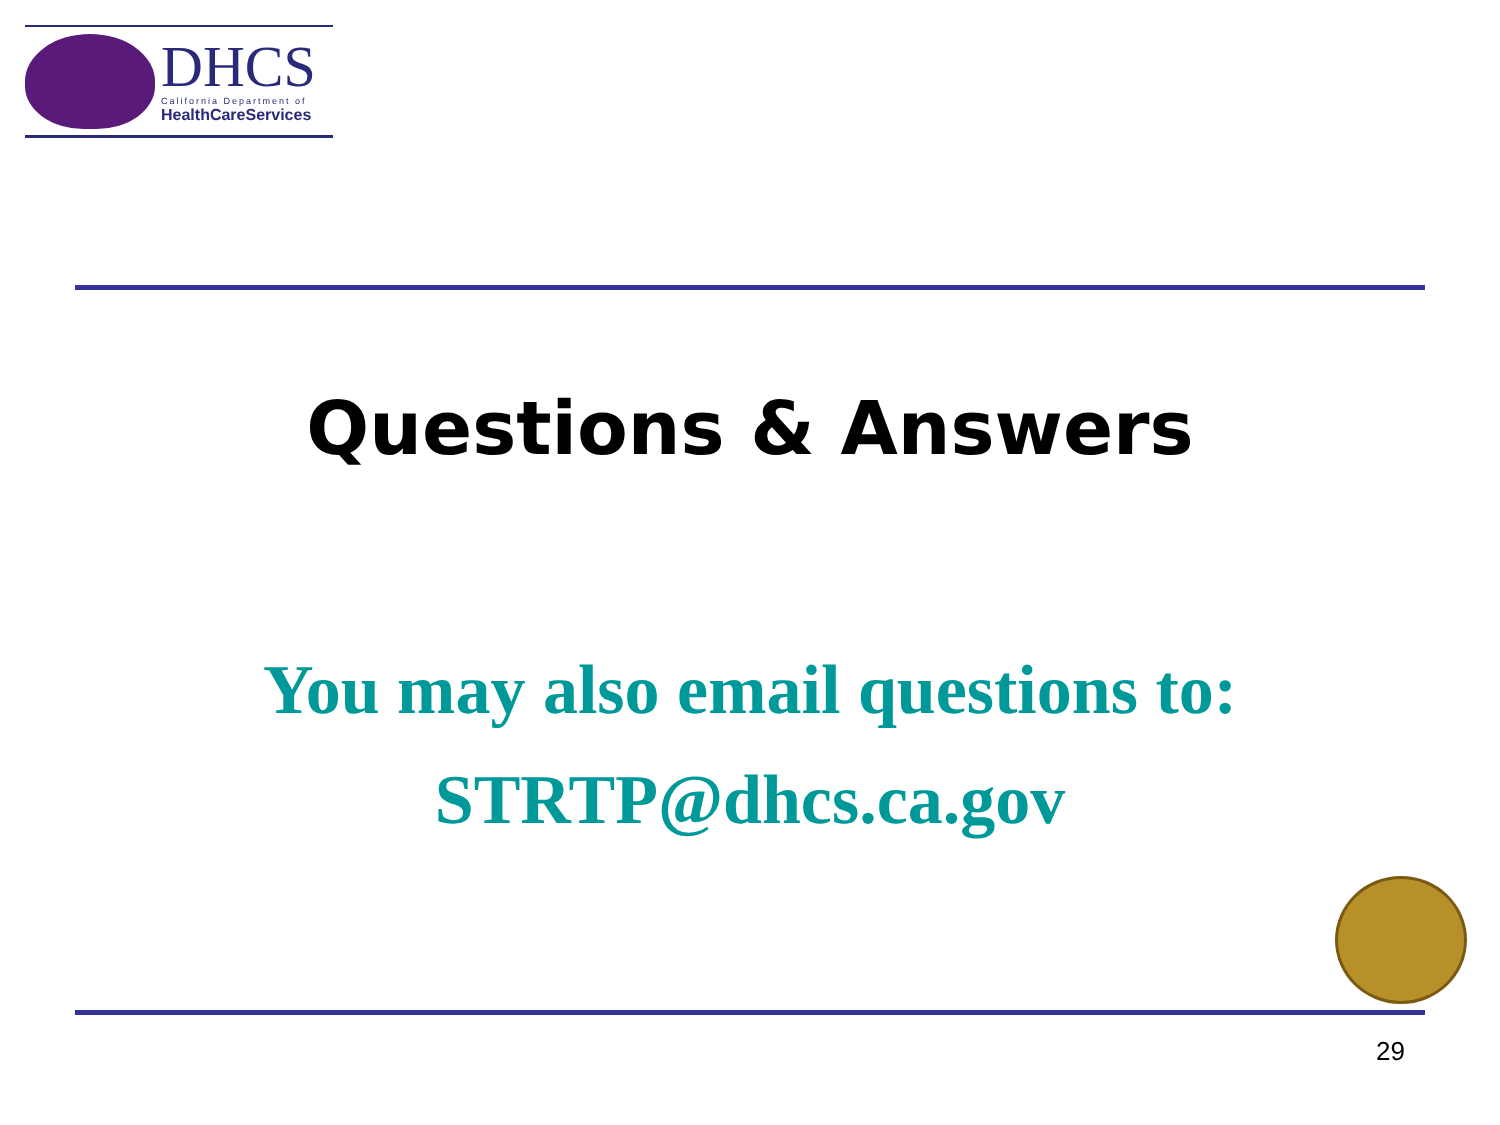DHCS
California Department of
HealthCareServices
Questions & Answers
You may also email questions to:
STRTP@dhcs.ca.gov
29